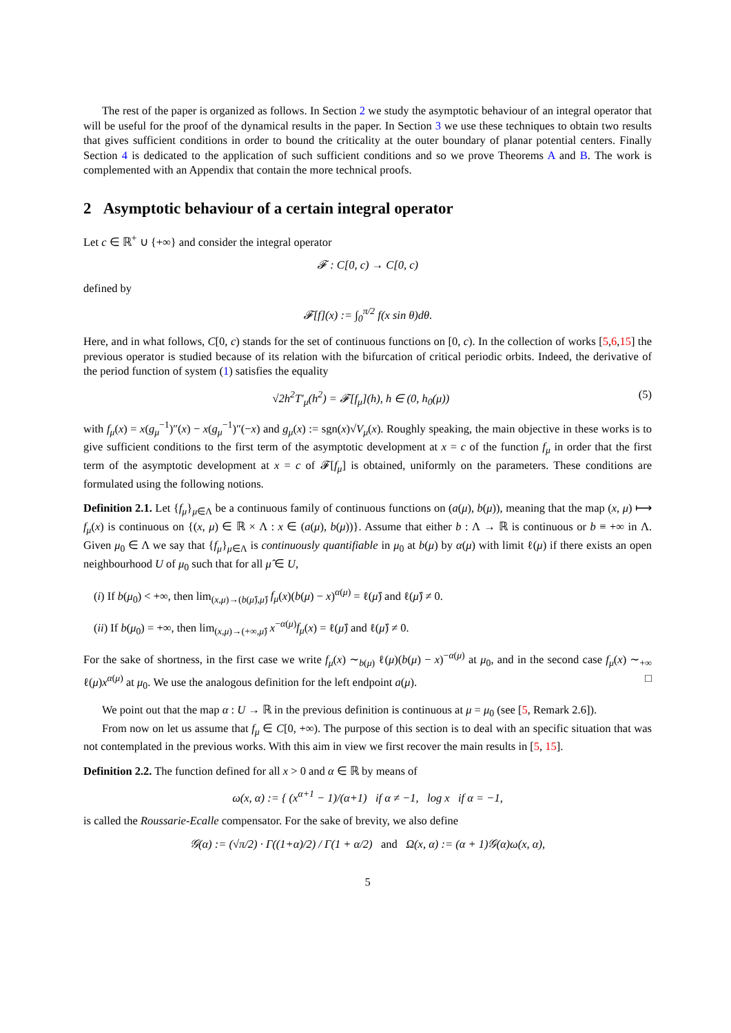The rest of the paper is organized as follows. In Section 2 we study the asymptotic behaviour of an integral operator that will be useful for the proof of the dynamical results in the paper. In Section 3 we use these techniques to obtain two results that gives sufficient conditions in order to bound the criticality at the outer boundary of planar potential centers. Finally Section 4 is dedicated to the application of such sufficient conditions and so we prove Theorems A and B. The work is complemented with an Appendix that contain the more technical proofs.
2 Asymptotic behaviour of a certain integral operator
Let c ∈ ℝ<sup>+</sup> ∪ {+∞} and consider the integral operator
𝓕 : C[0, c) → C[0, c)
defined by
𝓕[f](x) := ∫<sub>0</sub><sup>π/2</sup> f(x sin θ)dθ.
Here, and in what follows, C[0, c) stands for the set of continuous functions on [0, c). In the collection of works [5,6,15] the previous operator is studied because of its relation with the bifurcation of critical periodic orbits. Indeed, the derivative of the period function of system (1) satisfies the equality
√2h<sup>2</sup>T′<sub>μ</sub>(h<sup>2</sup>) = 𝓕[f<sub>μ</sub>](h), h ∈ (0, h<sub>0</sub>(μ)) (5)
with f<sub>μ</sub>(x) = x(g<sub>μ</sub><sup>−1</sup>)″(x) − x(g<sub>μ</sub><sup>−1</sup>)″(−x) and g<sub>μ</sub>(x) := sgn(x)√V<sub>μ</sub>(x). Roughly speaking, the main objective in these works is to give sufficient conditions to the first term of the asymptotic development at x = c of the function f<sub>μ</sub> in order that the first term of the asymptotic development at x = c of 𝓕[f<sub>μ</sub>] is obtained, uniformly on the parameters. These conditions are formulated using the following notions.
Definition 2.1. Let {f<sub>μ</sub>}<sub>μ∈Λ</sub> be a continuous family of continuous functions on (a(μ), b(μ)), meaning that the map (x, μ) ⟼ f<sub>μ</sub>(x) is continuous on {(x, μ) ∈ ℝ × Λ : x ∈ (a(μ), b(μ))}. Assume that either b : Λ → ℝ is continuous or b ≡ +∞ in Λ. Given μ<sub>0</sub> ∈ Λ we say that {f<sub>μ</sub>}<sub>μ∈Λ</sub> is continuously quantifiable in μ<sub>0</sub> at b(μ) by α(μ) with limit ℓ(μ) if there exists an open neighbourhood U of μ<sub>0</sub> such that for all μ̂ ∈ U,
(i) If b(μ<sub>0</sub>) < +∞, then lim<sub>(x,μ)→(b(μ̂),μ̂)</sub> f<sub>μ</sub>(x)(b(μ) − x)<sup>α(μ)</sup> = ℓ(μ̂) and ℓ(μ̂) ≠ 0.
(ii) If b(μ<sub>0</sub>) = +∞, then lim<sub>(x,μ)→(+∞,μ̂)</sub> x<sup>−α(μ)</sup>f<sub>μ</sub>(x) = ℓ(μ̂) and ℓ(μ̂) ≠ 0.
For the sake of shortness, in the first case we write f<sub>μ</sub>(x) ∼<sub>b(μ)</sub> ℓ(μ)(b(μ) − x)<sup>−α(μ)</sup> at μ<sub>0</sub>, and in the second case f<sub>μ</sub>(x) ∼<sub>+∞</sub> ℓ(μ)x<sup>α(μ)</sup> at μ<sub>0</sub>. We use the analogous definition for the left endpoint a(μ). □
We point out that the map α : U → ℝ in the previous definition is continuous at μ = μ<sub>0</sub> (see [5, Remark 2.6]).
From now on let us assume that f<sub>μ</sub> ∈ C[0, +∞). The purpose of this section is to deal with an specific situation that was not contemplated in the previous works. With this aim in view we first recover the main results in [5, 15].
Definition 2.2. The function defined for all x > 0 and α ∈ ℝ by means of
ω(x, α) := { (x<sup>α+1</sup> − 1)/(α+1) if α ≠ −1, log x if α = −1,
is called the Roussarie-Ecalle compensator. For the sake of brevity, we also define
𝒢(α) := (√π/2) · Γ((1+α)/2) / Γ(1 + α/2) and Ω(x, α) := (α + 1)𝒢(α)ω(x, α),
5